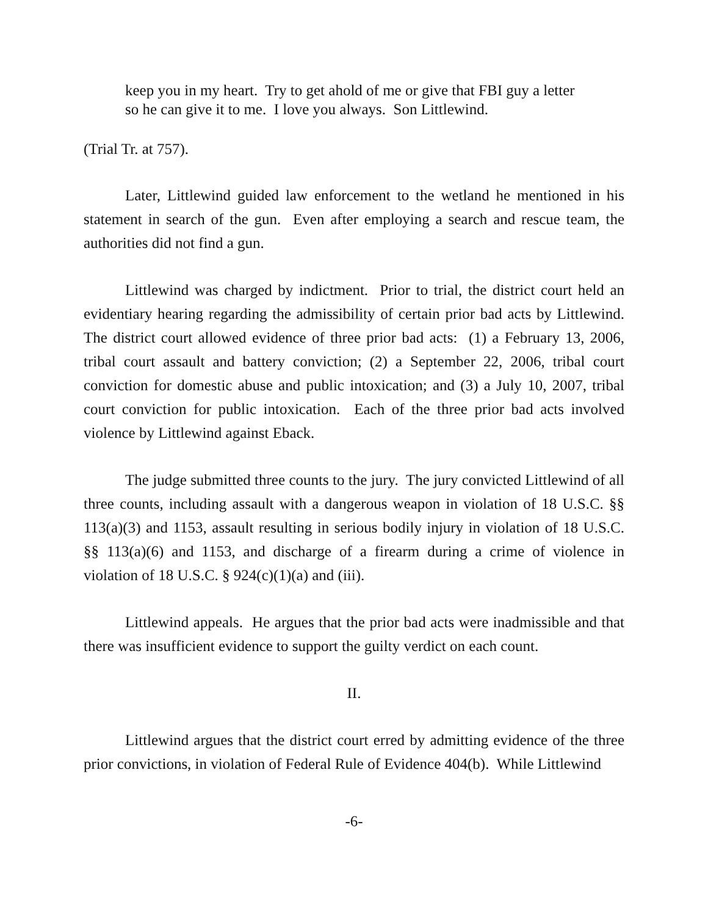keep you in my heart. Try to get ahold of me or give that FBI guy a letter so he can give it to me. I love you always. Son Littlewind.
(Trial Tr. at 757).
Later, Littlewind guided law enforcement to the wetland he mentioned in his statement in search of the gun. Even after employing a search and rescue team, the authorities did not find a gun.
Littlewind was charged by indictment. Prior to trial, the district court held an evidentiary hearing regarding the admissibility of certain prior bad acts by Littlewind. The district court allowed evidence of three prior bad acts: (1) a February 13, 2006, tribal court assault and battery conviction; (2) a September 22, 2006, tribal court conviction for domestic abuse and public intoxication; and (3) a July 10, 2007, tribal court conviction for public intoxication. Each of the three prior bad acts involved violence by Littlewind against Eback.
The judge submitted three counts to the jury. The jury convicted Littlewind of all three counts, including assault with a dangerous weapon in violation of 18 U.S.C. §§ 113(a)(3) and 1153, assault resulting in serious bodily injury in violation of 18 U.S.C. §§ 113(a)(6) and 1153, and discharge of a firearm during a crime of violence in violation of 18 U.S.C. § 924(c)(1)(a) and (iii).
Littlewind appeals. He argues that the prior bad acts were inadmissible and that there was insufficient evidence to support the guilty verdict on each count.
II.
Littlewind argues that the district court erred by admitting evidence of the three prior convictions, in violation of Federal Rule of Evidence 404(b). While Littlewind
-6-